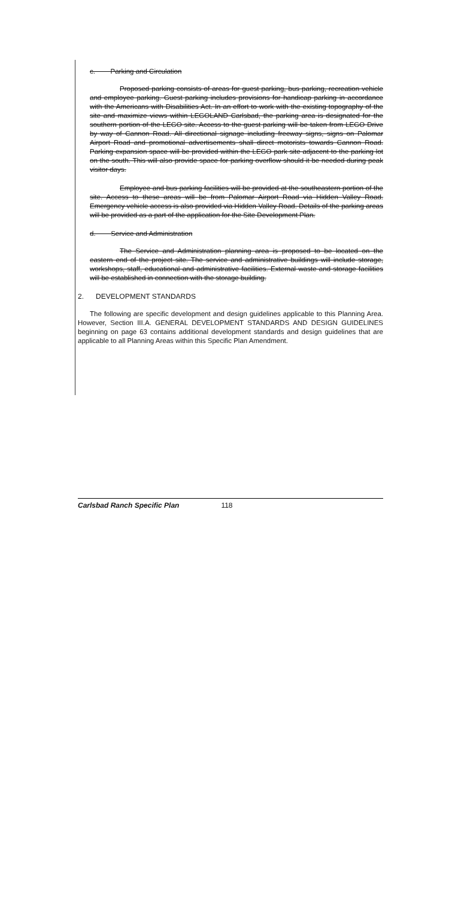c. Parking and Circulation
Proposed parking consists of areas for guest parking, bus parking, recreation vehicle and employee parking. Guest parking includes provisions for handicap parking in accordance with the Americans with Disabilities Act. In an effort to work with the existing topography of the site and maximize views within LEGOLAND Carlsbad, the parking area is designated for the southern portion of the LEGO site. Access to the guest parking will be taken from LEGO Drive by way of Cannon Road. All directional signage including freeway signs, signs on Palomar Airport Road and promotional advertisements shall direct motorists towards Cannon Road. Parking expansion space will be provided within the LEGO park site adjacent to the parking lot on the south. This will also provide space for parking overflow should it be needed during peak visitor days.
Employee and bus parking facilities will be provided at the southeastern portion of the site. Access to these areas will be from Palomar Airport Road via Hidden Valley Road. Emergency vehicle access is also provided via Hidden Valley Road. Details of the parking areas will be provided as a part of the application for the Site Development Plan.
d. Service and Administration
The Service and Administration planning area is proposed to be located on the eastern end of the project site. The service and administrative buildings will include storage, workshops, staff, educational and administrative facilities. External waste and storage facilities will be established in connection with the storage building.
2. DEVELOPMENT STANDARDS
The following are specific development and design guidelines applicable to this Planning Area. However, Section III.A. GENERAL DEVELOPMENT STANDARDS AND DESIGN GUIDELINES beginning on page 63 contains additional development standards and design guidelines that are applicable to all Planning Areas within this Specific Plan Amendment.
Carlsbad Ranch Specific Plan 118